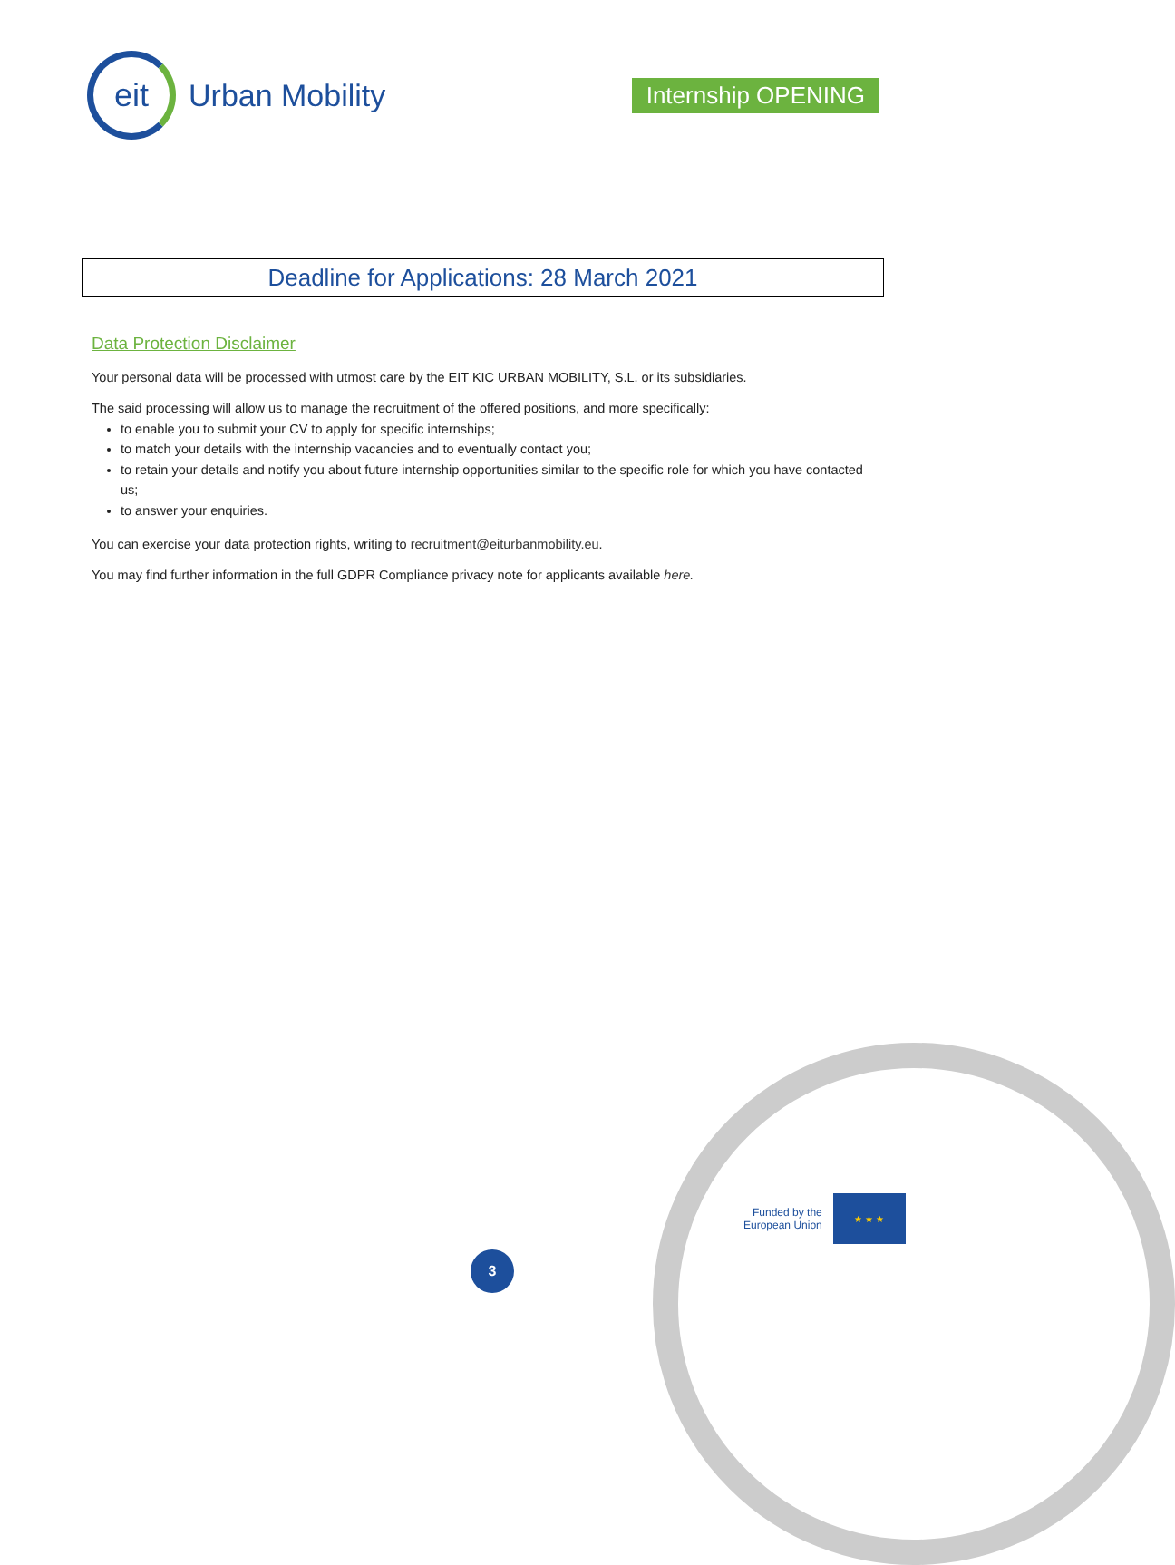eit
Urban Mobility
Internship OPENING
Deadline for Applications: 28 March 2021
Data Protection Disclaimer
Your personal data will be processed with utmost care by the EIT KIC URBAN MOBILITY, S.L. or its subsidiaries.
The said processing will allow us to manage the recruitment of the offered positions, and more specifically:
to enable you to submit your CV to apply for specific internships;
to match your details with the internship vacancies and to eventually contact you;
to retain your details and notify you about future internship opportunities similar to the specific role for which you have contacted us;
to answer your enquiries.
You can exercise your data protection rights, writing to recruitment@eiturbanmobility.eu.
You may find further information in the full GDPR Compliance privacy note for applicants available here.
Funded by the
European Union
★ ★ ★
3